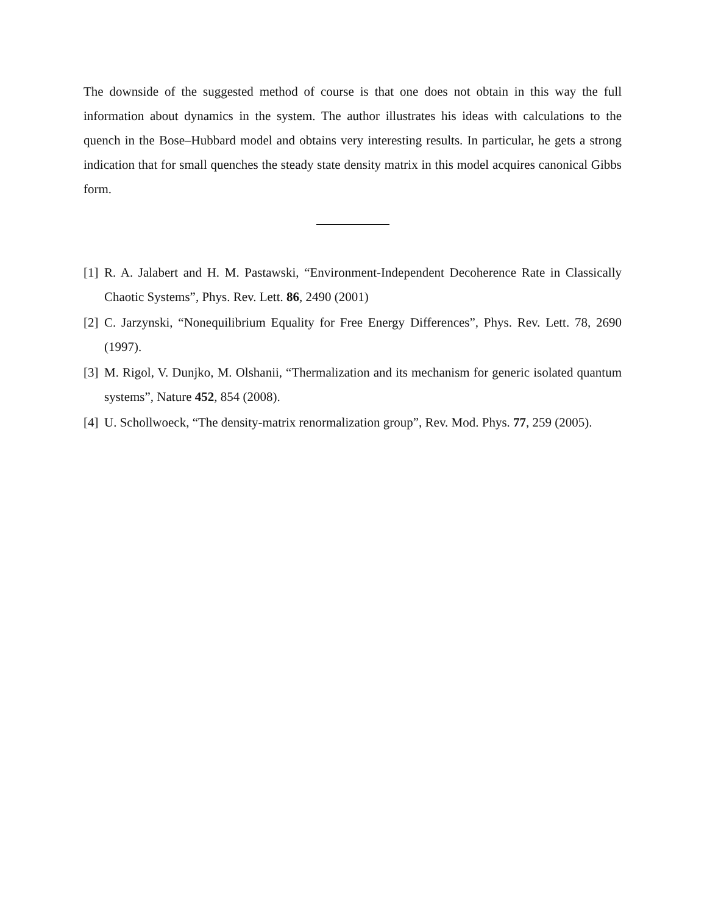The downside of the suggested method of course is that one does not obtain in this way the full information about dynamics in the system. The author illustrates his ideas with calculations to the quench in the Bose–Hubbard model and obtains very interesting results. In particular, he gets a strong indication that for small quenches the steady state density matrix in this model acquires canonical Gibbs form.
[1] R. A. Jalabert and H. M. Pastawski, “Environment-Independent Decoherence Rate in Classically Chaotic Systems”, Phys. Rev. Lett. 86, 2490 (2001)
[2] C. Jarzynski, “Nonequilibrium Equality for Free Energy Differences”, Phys. Rev. Lett. 78, 2690 (1997).
[3] M. Rigol, V. Dunjko, M. Olshanii, “Thermalization and its mechanism for generic isolated quantum systems”, Nature 452, 854 (2008).
[4] U. Schollwoeck, “The density-matrix renormalization group”, Rev. Mod. Phys. 77, 259 (2005).